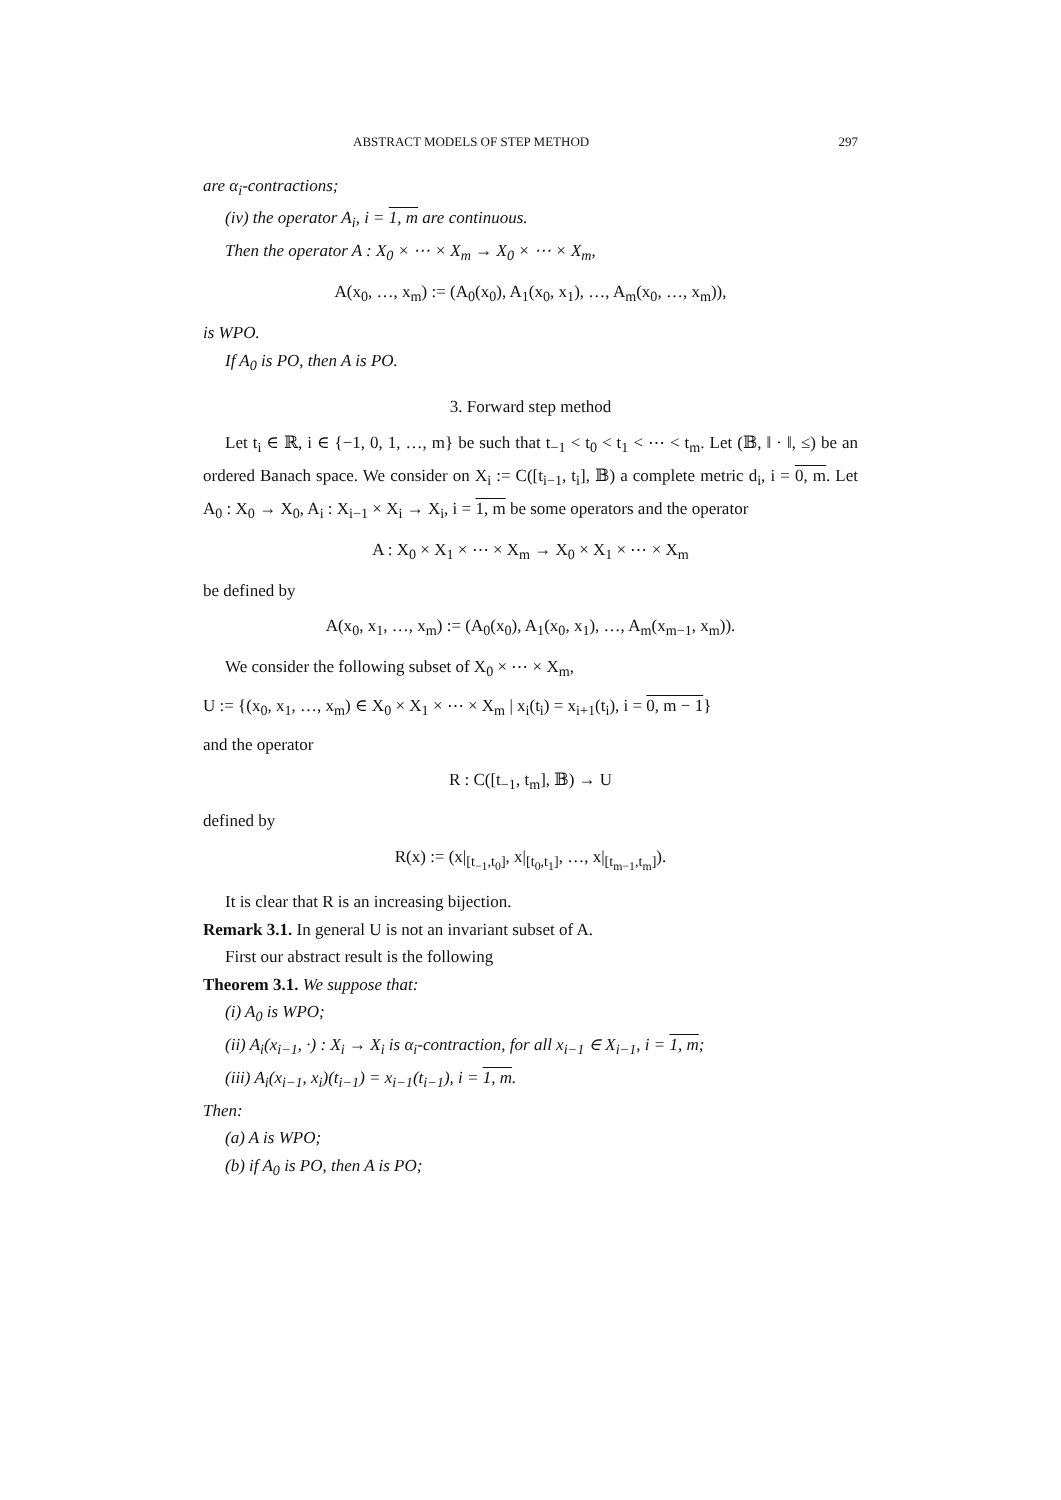ABSTRACT MODELS OF STEP METHOD 297
are α<sub>i</sub>-contractions;
(iv) the operator A<sub>i</sub>, i = 1, m are continuous.
Then the operator A : X<sub>0</sub> × ⋯ × X<sub>m</sub> → X<sub>0</sub> × ⋯ × X<sub>m</sub>,
A(x<sub>0</sub>, …, x<sub>m</sub>) := (A<sub>0</sub>(x<sub>0</sub>), A<sub>1</sub>(x<sub>0</sub>, x<sub>1</sub>), …, A<sub>m</sub>(x<sub>0</sub>, …, x<sub>m</sub>)),
is WPO.
If A<sub>0</sub> is PO, then A is PO.
3. Forward step method
Let t<sub>i</sub> ∈ ℝ, i ∈ {−1, 0, 1, …, m} be such that t<sub>−1</sub> < t<sub>0</sub> < t<sub>1</sub> < ⋯ < t<sub>m</sub>. Let (𝔹, ‖ · ‖, ≤) be an ordered Banach space. We consider on X<sub>i</sub> := C([t<sub>i−1</sub>, t<sub>i</sub>], 𝔹) a complete metric d<sub>i</sub>, i = 0, m. Let A<sub>0</sub> : X<sub>0</sub> → X<sub>0</sub>, A<sub>i</sub> : X<sub>i−1</sub> × X<sub>i</sub> → X<sub>i</sub>, i = 1, m be some operators and the operator
A : X<sub>0</sub> × X<sub>1</sub> × ⋯ × X<sub>m</sub> → X<sub>0</sub> × X<sub>1</sub> × ⋯ × X<sub>m</sub>
be defined by
A(x<sub>0</sub>, x<sub>1</sub>, …, x<sub>m</sub>) := (A<sub>0</sub>(x<sub>0</sub>), A<sub>1</sub>(x<sub>0</sub>, x<sub>1</sub>), …, A<sub>m</sub>(x<sub>m−1</sub>, x<sub>m</sub>)).
We consider the following subset of X<sub>0</sub> × ⋯ × X<sub>m</sub>,
U := {(x<sub>0</sub>, x<sub>1</sub>, …, x<sub>m</sub>) ∈ X<sub>0</sub> × X<sub>1</sub> × ⋯ × X<sub>m</sub> | x<sub>i</sub>(t<sub>i</sub>) = x<sub>i+1</sub>(t<sub>i</sub>), i = 0, m − 1}
and the operator
R : C([t<sub>−1</sub>, t<sub>m</sub>], 𝔹) → U
defined by
R(x) := (x|<sub>[t<sub>−1</sub>,t<sub>0</sub>]</sub>, x|<sub>[t<sub>0</sub>,t<sub>1</sub>]</sub>, …, x|<sub>[t<sub>m−1</sub>,t<sub>m</sub>]</sub>).
It is clear that R is an increasing bijection.
Remark 3.1. In general U is not an invariant subset of A.
First our abstract result is the following
Theorem 3.1. We suppose that:
(i) A<sub>0</sub> is WPO;
(ii) A<sub>i</sub>(x<sub>i−1</sub>, ·) : X<sub>i</sub> → X<sub>i</sub> is α<sub>i</sub>-contraction, for all x<sub>i−1</sub> ∈ X<sub>i−1</sub>, i = 1, m;
(iii) A<sub>i</sub>(x<sub>i−1</sub>, x<sub>i</sub>)(t<sub>i−1</sub>) = x<sub>i−1</sub>(t<sub>i−1</sub>), i = 1, m.
Then:
(a) A is WPO;
(b) if A<sub>0</sub> is PO, then A is PO;